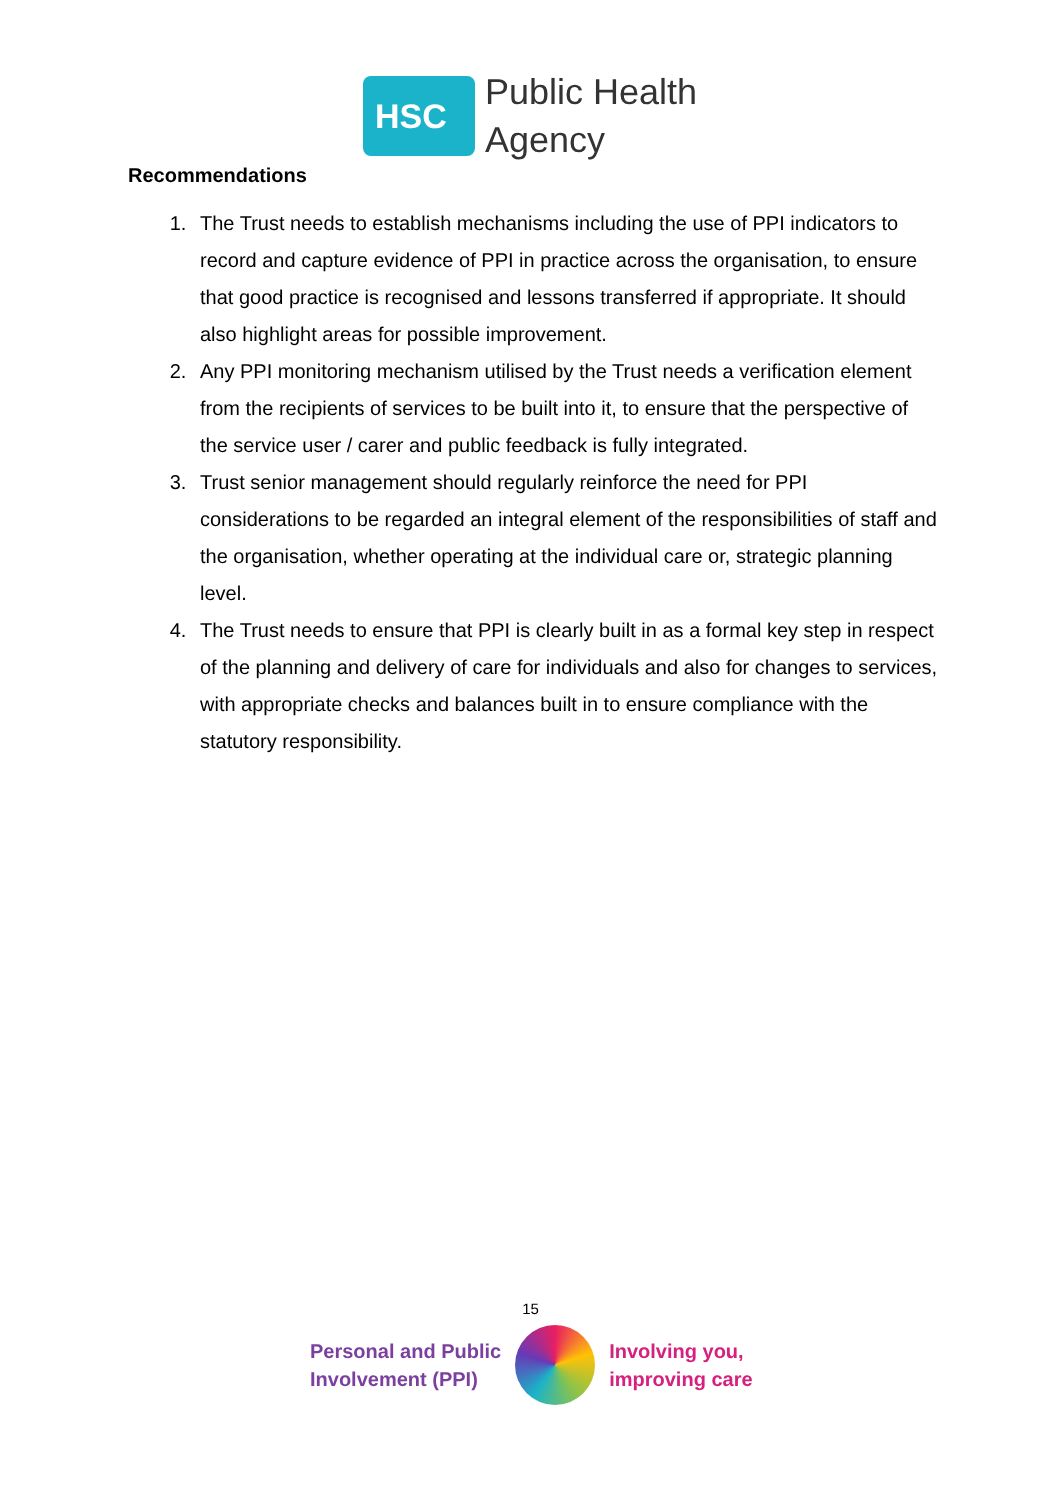HSC
Public Health
Agency
Recommendations
1. The Trust needs to establish mechanisms including the use of PPI indicators to record and capture evidence of PPI in practice across the organisation, to ensure that good practice is recognised and lessons transferred if appropriate. It should also highlight areas for possible improvement.
2. Any PPI monitoring mechanism utilised by the Trust needs a verification element from the recipients of services to be built into it, to ensure that the perspective of the service user / carer and public feedback is fully integrated.
3. Trust senior management should regularly reinforce the need for PPI considerations to be regarded an integral element of the responsibilities of staff and the organisation, whether operating at the individual care or, strategic planning level.
4. The Trust needs to ensure that PPI is clearly built in as a formal key step in respect of the planning and delivery of care for individuals and also for changes to services, with appropriate checks and balances built in to ensure compliance with the statutory responsibility.
15
Personal and Public
Involvement (PPI)
Involving you,
improving care